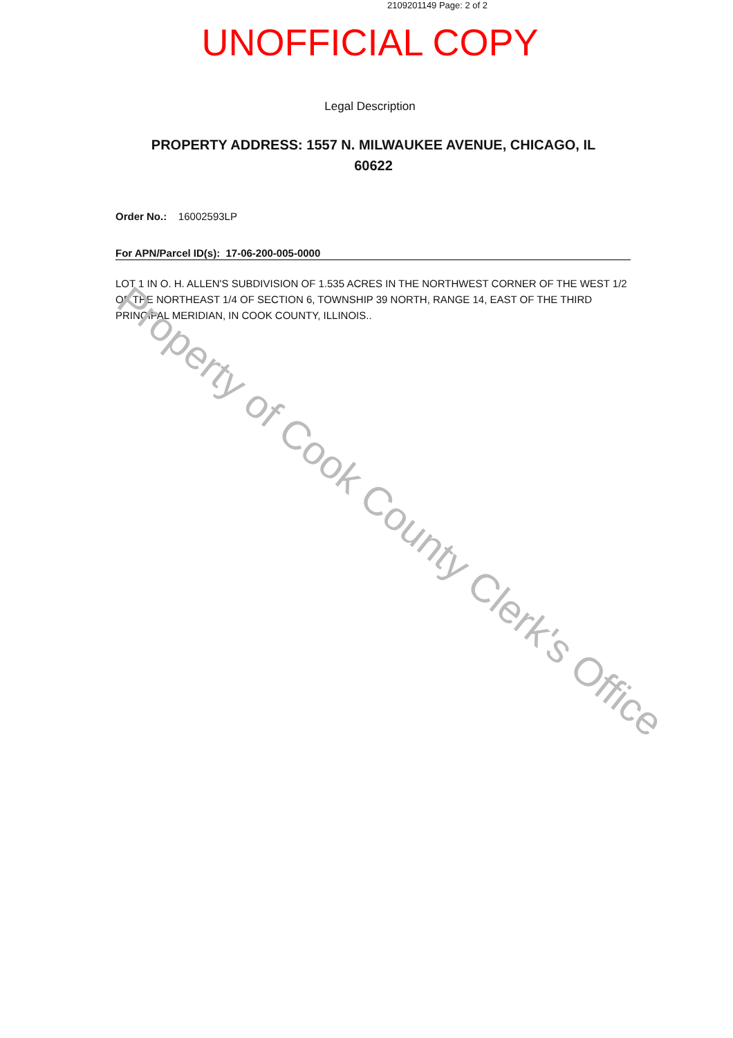2109201149 Page: 2 of 2
UNOFFICIAL COPY
Legal Description
PROPERTY ADDRESS: 1557 N. MILWAUKEE AVENUE, CHICAGO, IL 60622
Order No.: 16002593LP
For APN/Parcel ID(s): 17-06-200-005-0000
LOT 1 IN O. H. ALLEN'S SUBDIVISION OF 1.535 ACRES IN THE NORTHWEST CORNER OF THE WEST 1/2 OF THE NORTHEAST 1/4 OF SECTION 6, TOWNSHIP 39 NORTH, RANGE 14, EAST OF THE THIRD PRINCIPAL MERIDIAN, IN COOK COUNTY, ILLINOIS..
Property of Cook County Clerk's Office